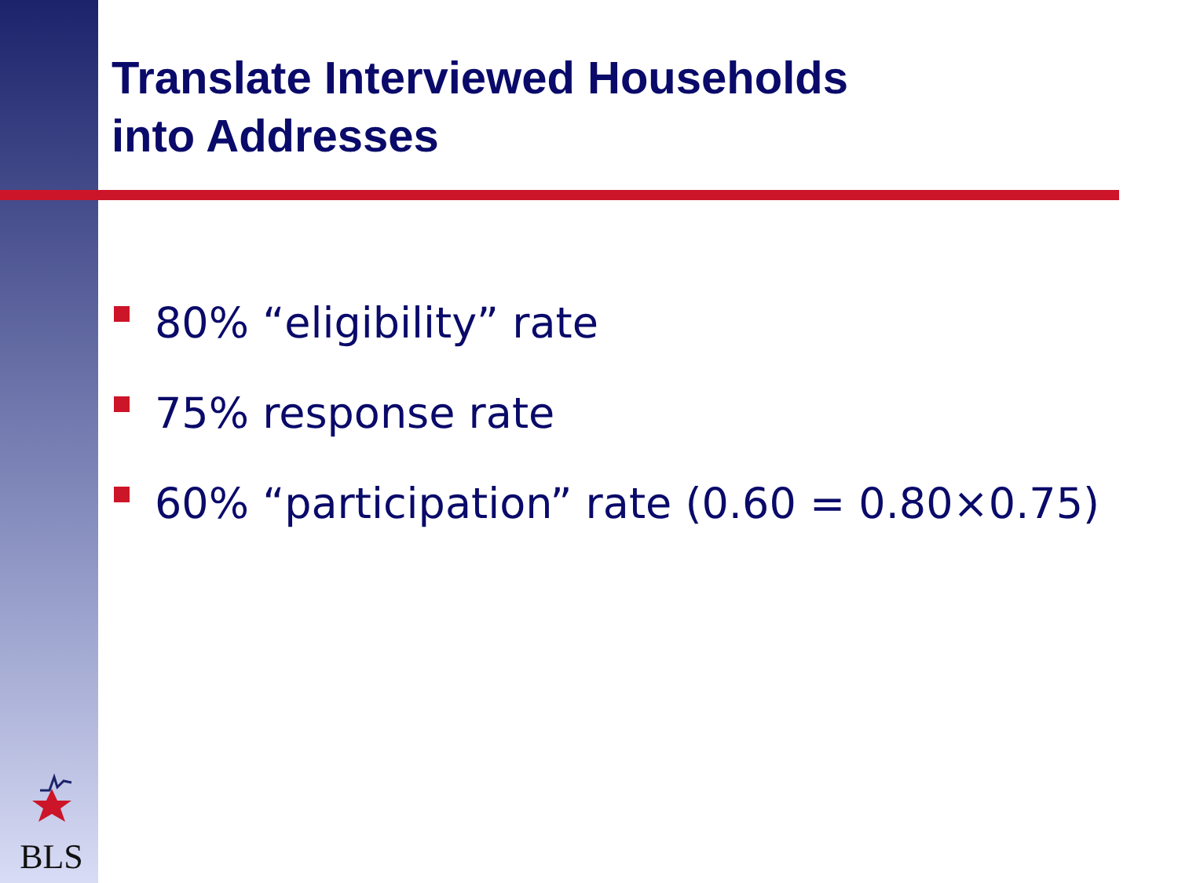Translate Interviewed Households
into Addresses
80% “eligibility” rate
75% response rate
60% “participation” rate (0.60 = 0.80×0.75)
BLS